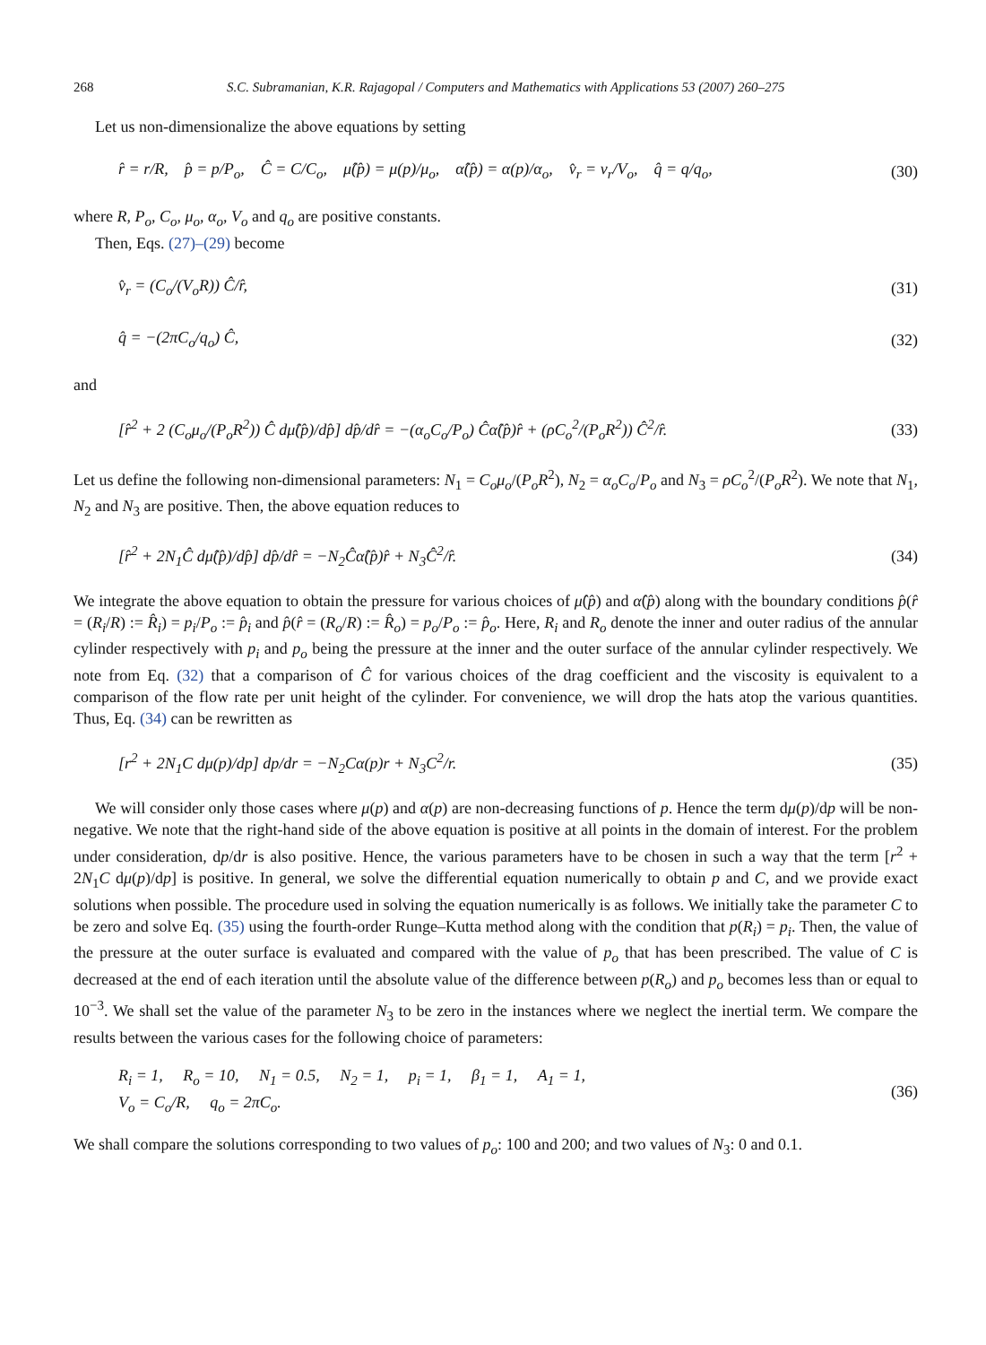268 S.C. Subramanian, K.R. Rajagopal / Computers and Mathematics with Applications 53 (2007) 260–275
Let us non-dimensionalize the above equations by setting
r̂ = r/R, p̂ = p/P<sub>o</sub>, Ĉ = C/C<sub>o</sub>, μ̂(p̂) = μ(p)/μ<sub>o</sub>, α̂(p̂) = α(p)/α<sub>o</sub>, v̂<sub>r</sub> = v<sub>r</sub>/V<sub>o</sub>, q̂ = q/q<sub>o</sub>, (30)
where R, P<sub>o</sub>, C<sub>o</sub>, μ<sub>o</sub>, α<sub>o</sub>, V<sub>o</sub> and q<sub>o</sub> are positive constants.
Then, Eqs. (27)–(29) become
v̂<sub>r</sub> = (C<sub>o</sub>/(V<sub>o</sub>R)) Ĉ/r̂, (31)
q̂ = −(2πC<sub>o</sub>/q<sub>o</sub>) Ĉ, (32)
and
[r̂<sup>2</sup> + 2 (C<sub>o</sub>μ<sub>o</sub>/(P<sub>o</sub>R<sup>2</sup>)) Ĉ dμ̂(p̂)/dp̂] dp̂/dr̂ = −(α<sub>o</sub>C<sub>o</sub>/P<sub>o</sub>) Ĉα̂(p̂)r̂ + (ρC<sub>o</sub><sup>2</sup>/(P<sub>o</sub>R<sup>2</sup>)) Ĉ<sup>2</sup>/r̂. (33)
Let us define the following non-dimensional parameters: N<sub>1</sub> = C<sub>o</sub>μ<sub>o</sub>/(P<sub>o</sub>R<sup>2</sup>), N<sub>2</sub> = α<sub>o</sub>C<sub>o</sub>/P<sub>o</sub> and N<sub>3</sub> = ρC<sub>o</sub><sup>2</sup>/(P<sub>o</sub>R<sup>2</sup>). We note that N<sub>1</sub>, N<sub>2</sub> and N<sub>3</sub> are positive. Then, the above equation reduces to
[r̂<sup>2</sup> + 2N<sub>1</sub>Ĉ dμ̂(p̂)/dp̂] dp̂/dr̂ = −N<sub>2</sub>Ĉα̂(p̂)r̂ + N<sub>3</sub>Ĉ<sup>2</sup>/r̂. (34)
We integrate the above equation to obtain the pressure for various choices of μ̂(p̂) and α̂(p̂) along with the boundary conditions p̂(r̂ = (R<sub>i</sub>/R) := R̂<sub>i</sub>) = p<sub>i</sub>/P<sub>o</sub> := p̂<sub>i</sub> and p̂(r̂ = (R<sub>o</sub>/R) := R̂<sub>o</sub>) = p<sub>o</sub>/P<sub>o</sub> := p̂<sub>o</sub>. Here, R<sub>i</sub> and R<sub>o</sub> denote the inner and outer radius of the annular cylinder respectively with p<sub>i</sub> and p<sub>o</sub> being the pressure at the inner and the outer surface of the annular cylinder respectively. We note from Eq. (32) that a comparison of Ĉ for various choices of the drag coefficient and the viscosity is equivalent to a comparison of the flow rate per unit height of the cylinder. For convenience, we will drop the hats atop the various quantities. Thus, Eq. (34) can be rewritten as
[r<sup>2</sup> + 2N<sub>1</sub>C dμ(p)/dp] dp/dr = −N<sub>2</sub>Cα(p)r + N<sub>3</sub>C<sup>2</sup>/r. (35)
We will consider only those cases where μ(p) and α(p) are non-decreasing functions of p. Hence the term dμ(p)/dp will be non-negative. We note that the right-hand side of the above equation is positive at all points in the domain of interest. For the problem under consideration, dp/dr is also positive. Hence, the various parameters have to be chosen in such a way that the term [r<sup>2</sup> + 2N<sub>1</sub>C dμ(p)/dp] is positive. In general, we solve the differential equation numerically to obtain p and C, and we provide exact solutions when possible. The procedure used in solving the equation numerically is as follows. We initially take the parameter C to be zero and solve Eq. (35) using the fourth-order Runge–Kutta method along with the condition that p(R<sub>i</sub>) = p<sub>i</sub>. Then, the value of the pressure at the outer surface is evaluated and compared with the value of p<sub>o</sub> that has been prescribed. The value of C is decreased at the end of each iteration until the absolute value of the difference between p(R<sub>o</sub>) and p<sub>o</sub> becomes less than or equal to 10<sup>−3</sup>. We shall set the value of the parameter N<sub>3</sub> to be zero in the instances where we neglect the inertial term. We compare the results between the various cases for the following choice of parameters:
R<sub>i</sub> = 1, R<sub>o</sub> = 10, N<sub>1</sub> = 0.5, N<sub>2</sub> = 1, p<sub>i</sub> = 1, β<sub>1</sub> = 1, A<sub>1</sub> = 1,
V<sub>o</sub> = C<sub>o</sub>/R, q<sub>o</sub> = 2πC<sub>o</sub>. (36)
We shall compare the solutions corresponding to two values of p<sub>o</sub>: 100 and 200; and two values of N<sub>3</sub>: 0 and 0.1.